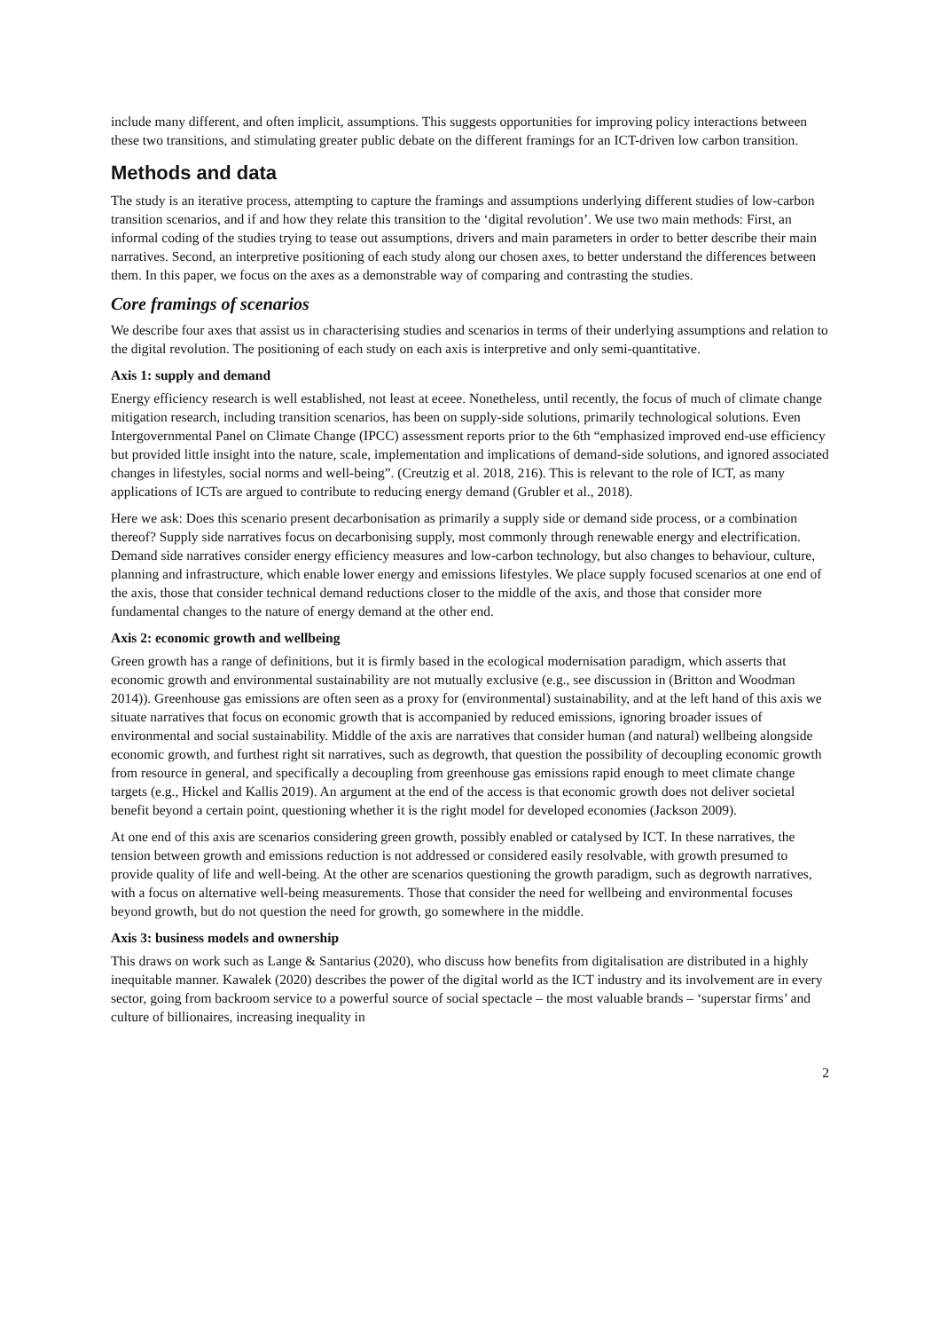include many different, and often implicit, assumptions. This suggests opportunities for improving policy interactions between these two transitions, and stimulating greater public debate on the different framings for an ICT-driven low carbon transition.
Methods and data
The study is an iterative process, attempting to capture the framings and assumptions underlying different studies of low-carbon transition scenarios, and if and how they relate this transition to the ‘digital revolution’. We use two main methods: First, an informal coding of the studies trying to tease out assumptions, drivers and main parameters in order to better describe their main narratives. Second, an interpretive positioning of each study along our chosen axes, to better understand the differences between them. In this paper, we focus on the axes as a demonstrable way of comparing and contrasting the studies.
Core framings of scenarios
We describe four axes that assist us in characterising studies and scenarios in terms of their underlying assumptions and relation to the digital revolution. The positioning of each study on each axis is interpretive and only semi-quantitative.
Axis 1: supply and demand
Energy efficiency research is well established, not least at eceee. Nonetheless, until recently, the focus of much of climate change mitigation research, including transition scenarios, has been on supply-side solutions, primarily technological solutions. Even Intergovernmental Panel on Climate Change (IPCC) assessment reports prior to the 6th “emphasized improved end-use efficiency but provided little insight into the nature, scale, implementation and implications of demand-side solutions, and ignored associated changes in lifestyles, social norms and well-being”. (Creutzig et al. 2018, 216). This is relevant to the role of ICT, as many applications of ICTs are argued to contribute to reducing energy demand (Grubler et al., 2018).
Here we ask: Does this scenario present decarbonisation as primarily a supply side or demand side process, or a combination thereof? Supply side narratives focus on decarbonising supply, most commonly through renewable energy and electrification. Demand side narratives consider energy efficiency measures and low-carbon technology, but also changes to behaviour, culture, planning and infrastructure, which enable lower energy and emissions lifestyles. We place supply focused scenarios at one end of the axis, those that consider technical demand reductions closer to the middle of the axis, and those that consider more fundamental changes to the nature of energy demand at the other end.
Axis 2: economic growth and wellbeing
Green growth has a range of definitions, but it is firmly based in the ecological modernisation paradigm, which asserts that economic growth and environmental sustainability are not mutually exclusive (e.g., see discussion in (Britton and Woodman 2014)). Greenhouse gas emissions are often seen as a proxy for (environmental) sustainability, and at the left hand of this axis we situate narratives that focus on economic growth that is accompanied by reduced emissions, ignoring broader issues of environmental and social sustainability. Middle of the axis are narratives that consider human (and natural) wellbeing alongside economic growth, and furthest right sit narratives, such as degrowth, that question the possibility of decoupling economic growth from resource in general, and specifically a decoupling from greenhouse gas emissions rapid enough to meet climate change targets (e.g., Hickel and Kallis 2019). An argument at the end of the access is that economic growth does not deliver societal benefit beyond a certain point, questioning whether it is the right model for developed economies (Jackson 2009).
At one end of this axis are scenarios considering green growth, possibly enabled or catalysed by ICT. In these narratives, the tension between growth and emissions reduction is not addressed or considered easily resolvable, with growth presumed to provide quality of life and well-being. At the other are scenarios questioning the growth paradigm, such as degrowth narratives, with a focus on alternative well-being measurements. Those that consider the need for wellbeing and environmental focuses beyond growth, but do not question the need for growth, go somewhere in the middle.
Axis 3: business models and ownership
This draws on work such as Lange & Santarius (2020), who discuss how benefits from digitalisation are distributed in a highly inequitable manner. Kawalek (2020) describes the power of the digital world as the ICT industry and its involvement are in every sector, going from backroom service to a powerful source of social spectacle – the most valuable brands – ‘superstar firms’ and culture of billionaires, increasing inequality in
2